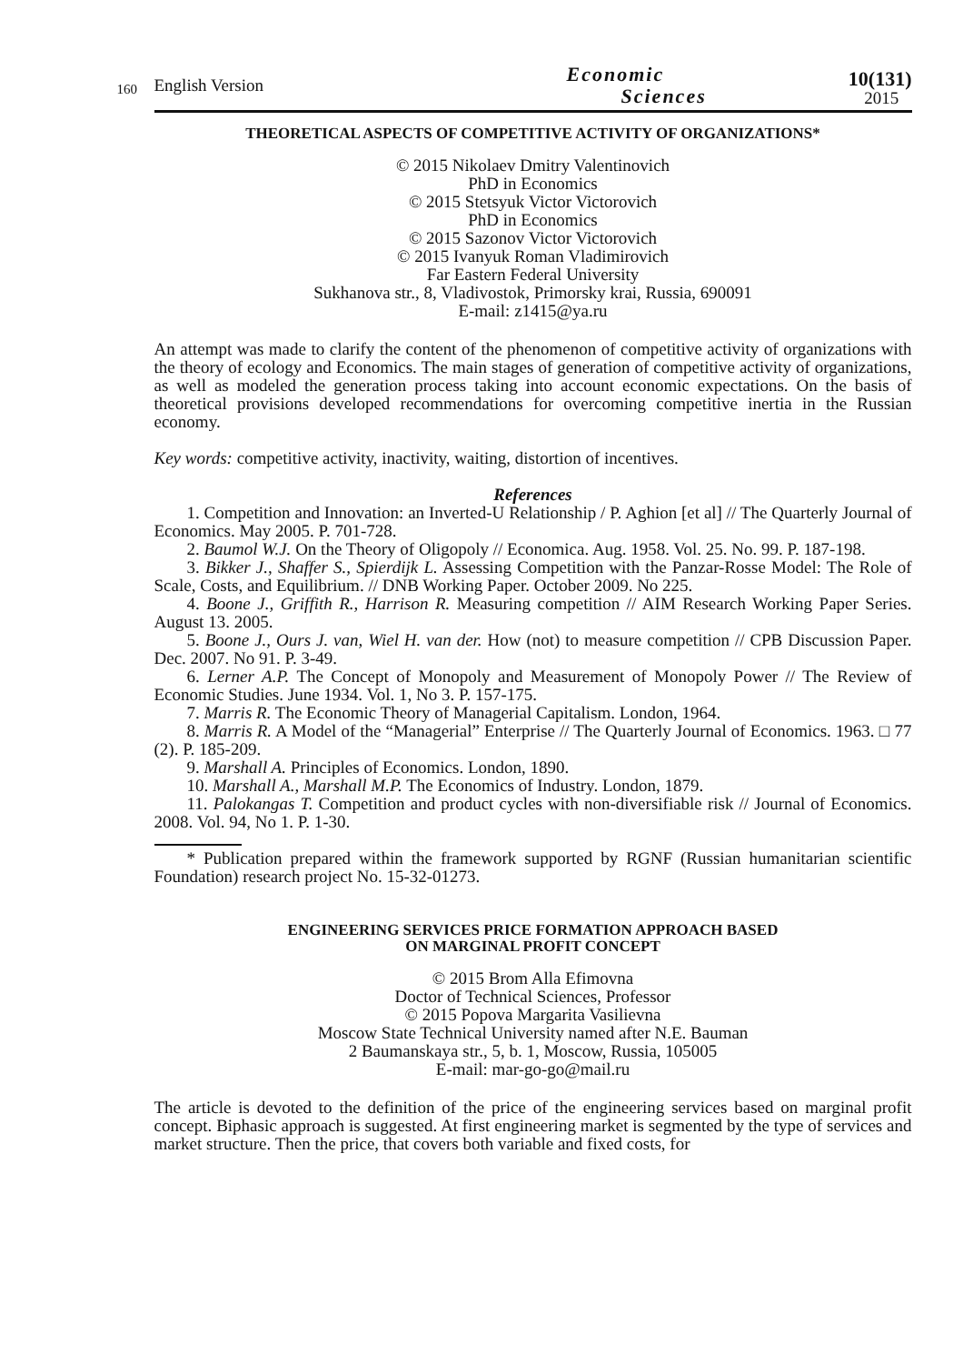160
English Version
Economic
Sciences
10(131)
2015
THEORETICAL ASPECTS OF COMPETITIVE ACTIVITY OF ORGANIZATIONS*
© 2015 Nikolaev Dmitry Valentinovich
PhD in Economics
© 2015 Stetsyuk Victor Victorovich
PhD in Economics
© 2015 Sazonov Victor Victorovich
© 2015 Ivanyuk Roman Vladimirovich
Far Eastern Federal University
Sukhanova str., 8, Vladivostok, Primorsky krai, Russia, 690091
E-mail: z1415@ya.ru
An attempt was made to clarify the content of the phenomenon of competitive activity of organizations with the theory of ecology and Economics. The main stages of generation of competitive activity of organizations, as well as modeled the generation process taking into account economic expectations. On the basis of theoretical provisions developed recommendations for overcoming competitive inertia in the Russian economy.
Key words: competitive activity, inactivity, waiting, distortion of incentives.
References
1. Competition and Innovation: an Inverted-U Relationship / P. Aghion [et al] // The Quarterly Journal of Economics. May 2005. P. 701-728.
2. Baumol W.J. On the Theory of Oligopoly // Economica. Aug. 1958. Vol. 25. No. 99. P. 187-198.
3. Bikker J., Shaffer S., Spierdijk L. Assessing Competition with the Panzar-Rosse Model: The Role of Scale, Costs, and Equilibrium. // DNB Working Paper. October 2009. No 225.
4. Boone J., Griffith R., Harrison R. Measuring competition // AIM Research Working Paper Series. August 13. 2005.
5. Boone J., Ours J. van, Wiel H. van der. How (not) to measure competition // CPB Discussion Paper. Dec. 2007. No 91. P. 3-49.
6. Lerner A.P. The Concept of Monopoly and Measurement of Monopoly Power // The Review of Economic Studies. June 1934. Vol. 1, No 3. P. 157-175.
7. Marris R. The Economic Theory of Managerial Capitalism. London, 1964.
8. Marris R. A Model of the “Managerial” Enterprise // The Quarterly Journal of Economics. 1963. □ 77 (2). P. 185-209.
9. Marshall A. Principles of Economics. London, 1890.
10. Marshall A., Marshall M.P. The Economics of Industry. London, 1879.
11. Palokangas T. Competition and product cycles with non-diversifiable risk // Journal of Economics. 2008. Vol. 94, No 1. P. 1-30.
* Publication prepared within the framework supported by RGNF (Russian humanitarian scientific Foundation) research project No. 15-32-01273.
ENGINEERING SERVICES PRICE FORMATION APPROACH BASED
ON MARGINAL PROFIT CONCEPT
© 2015 Brom Alla Efimovna
Doctor of Technical Sciences, Professor
© 2015 Popova Margarita Vasilievna
Moscow State Technical University named after N.E. Bauman
2 Baumanskaya str., 5, b. 1, Moscow, Russia, 105005
E-mail: mar-go-go@mail.ru
The article is devoted to the definition of the price of the engineering services based on marginal profit concept. Biphasic approach is suggested. At first engineering market is segmented by the type of services and market structure. Then the price, that covers both variable and fixed costs, for